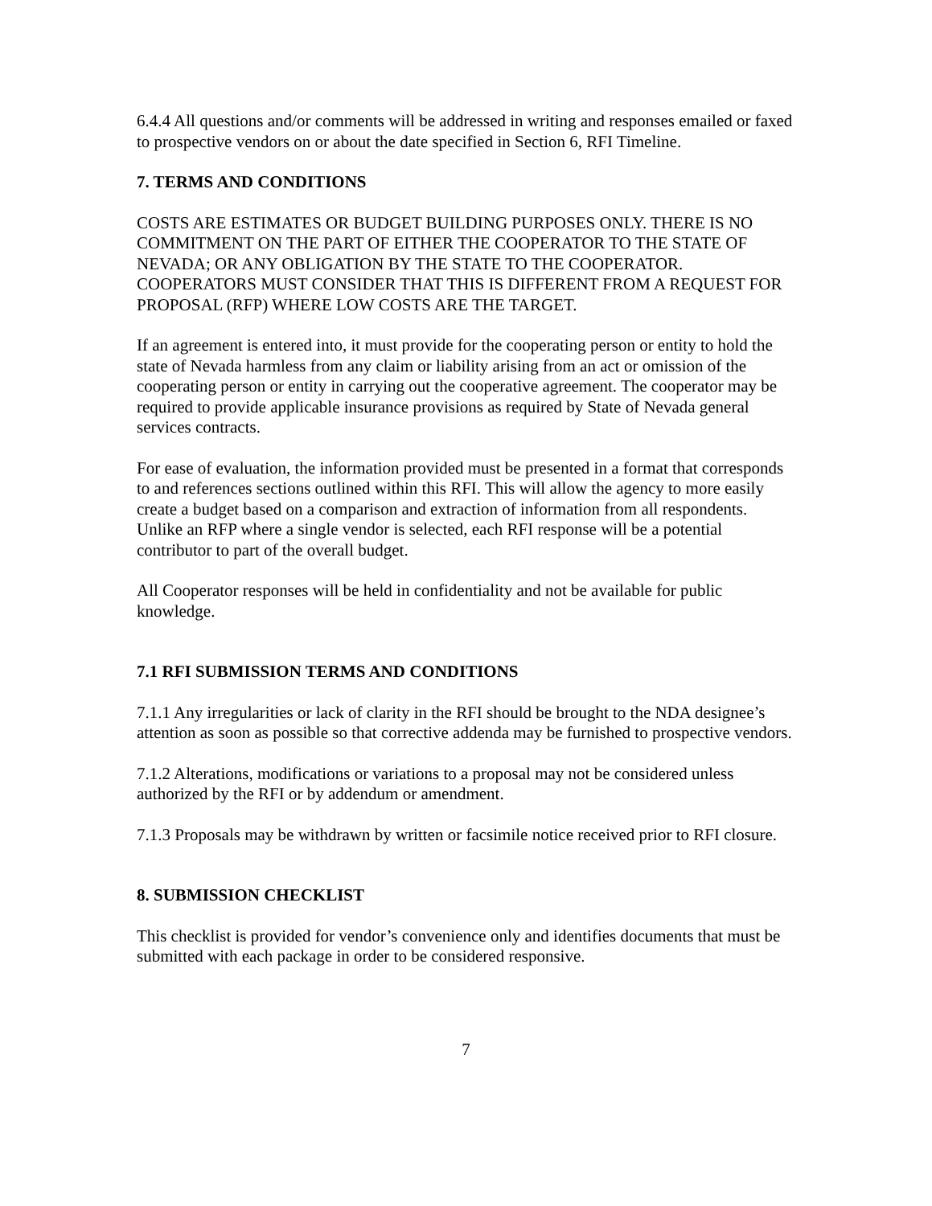6.4.4 All questions and/or comments will be addressed in writing and responses emailed or faxed to prospective vendors on or about the date specified in Section 6, RFI Timeline.
7. TERMS AND CONDITIONS
COSTS ARE ESTIMATES OR BUDGET BUILDING PURPOSES ONLY. THERE IS NO COMMITMENT ON THE PART OF EITHER THE COOPERATOR TO THE STATE OF NEVADA; OR ANY OBLIGATION BY THE STATE TO THE COOPERATOR. COOPERATORS MUST CONSIDER THAT THIS IS DIFFERENT FROM A REQUEST FOR PROPOSAL (RFP) WHERE LOW COSTS ARE THE TARGET.
If an agreement is entered into, it must provide for the cooperating person or entity to hold the state of Nevada harmless from any claim or liability arising from an act or omission of the cooperating person or entity in carrying out the cooperative agreement. The cooperator may be required to provide applicable insurance provisions as required by State of Nevada general services contracts.
For ease of evaluation, the information provided must be presented in a format that corresponds to and references sections outlined within this RFI. This will allow the agency to more easily create a budget based on a comparison and extraction of information from all respondents. Unlike an RFP where a single vendor is selected, each RFI response will be a potential contributor to part of the overall budget.
All Cooperator responses will be held in confidentiality and not be available for public knowledge.
7.1 RFI SUBMISSION TERMS AND CONDITIONS
7.1.1 Any irregularities or lack of clarity in the RFI should be brought to the NDA designee’s attention as soon as possible so that corrective addenda may be furnished to prospective vendors.
7.1.2 Alterations, modifications or variations to a proposal may not be considered unless authorized by the RFI or by addendum or amendment.
7.1.3 Proposals may be withdrawn by written or facsimile notice received prior to RFI closure.
8. SUBMISSION CHECKLIST
This checklist is provided for vendor’s convenience only and identifies documents that must be submitted with each package in order to be considered responsive.
7